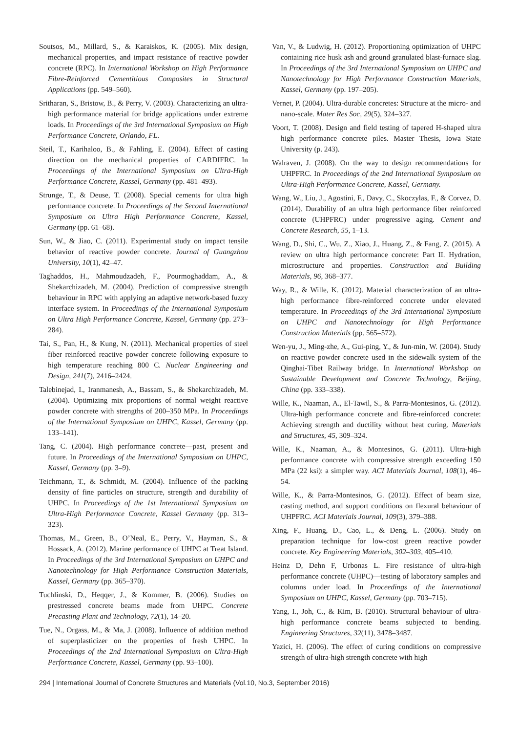Soutsos, M., Millard, S., & Karaiskos, K. (2005). Mix design, mechanical properties, and impact resistance of reactive powder concrete (RPC). In International Workshop on High Performance Fibre-Reinforced Cementitious Composites in Structural Applications (pp. 549–560).
Sritharan, S., Bristow, B., & Perry, V. (2003). Characterizing an ultra-high performance material for bridge applications under extreme loads. In Proceedings of the 3rd International Symposium on High Performance Concrete, Orlando, FL.
Steil, T., Karihaloo, B., & Fahling, E. (2004). Effect of casting direction on the mechanical properties of CARDIFRC. In Proceedings of the International Symposium on Ultra-High Performance Concrete, Kassel, Germany (pp. 481–493).
Strunge, T., & Deuse, T. (2008). Special cements for ultra high performance concrete. In Proceedings of the Second International Symposium on Ultra High Performance Concrete, Kassel, Germany (pp. 61–68).
Sun, W., & Jiao, C. (2011). Experimental study on impact tensile behavior of reactive powder concrete. Journal of Guangzhou University, 10(1), 42–47.
Taghaddos, H., Mahmoudzadeh, F., Pourmoghaddam, A., & Shekarchizadeh, M. (2004). Prediction of compressive strength behaviour in RPC with applying an adaptive network-based fuzzy interface system. In Proceedings of the International Symposium on Ultra High Performance Concrete, Kassel, Germany (pp. 273–284).
Tai, S., Pan, H., & Kung, N. (2011). Mechanical properties of steel fiber reinforced reactive powder concrete following exposure to high temperature reaching 800 C. Nuclear Engineering and Design, 241(7), 2416–2424.
Talebinejad, I., Iranmanesh, A., Bassam, S., & Shekarchizadeh, M. (2004). Optimizing mix proportions of normal weight reactive powder concrete with strengths of 200–350 MPa. In Proceedings of the International Symposium on UHPC, Kassel, Germany (pp. 133–141).
Tang, C. (2004). High performance concrete—past, present and future. In Proceedings of the International Symposium on UHPC, Kassel, Germany (pp. 3–9).
Teichmann, T., & Schmidt, M. (2004). Influence of the packing density of fine particles on structure, strength and durability of UHPC. In Proceedings of the 1st International Symposium on Ultra-High Performance Concrete, Kassel Germany (pp. 313–323).
Thomas, M., Green, B., O’Neal, E., Perry, V., Hayman, S., & Hossack, A. (2012). Marine performance of UHPC at Treat Island. In Proceedings of the 3rd International Symposium on UHPC and Nanotechnology for High Performance Construction Materials, Kassel, Germany (pp. 365–370).
Tuchlinski, D., Heqqer, J., & Kommer, B. (2006). Studies on prestressed concrete beams made from UHPC. Concrete Precasting Plant and Technology, 72(1), 14–20.
Tue, N., Orgass, M., & Ma, J. (2008). Influence of addition method of superplasticizer on the properties of fresh UHPC. In Proceedings of the 2nd International Symposium on Ultra-High Performance Concrete, Kassel, Germany (pp. 93–100).
Van, V., & Ludwig, H. (2012). Proportioning optimization of UHPC containing rice husk ash and ground granulated blast-furnace slag. In Proceedings of the 3rd International Symposium on UHPC and Nanotechnology for High Performance Construction Materials, Kassel, Germany (pp. 197–205).
Vernet, P. (2004). Ultra-durable concretes: Structure at the micro- and nano-scale. Mater Res Soc, 29(5), 324–327.
Voort, T. (2008). Design and field testing of tapered H-shaped ultra high performance concrete piles. Master Thesis, Iowa State University (p. 243).
Walraven, J. (2008). On the way to design recommendations for UHPFRC. In Proceedings of the 2nd International Symposium on Ultra-High Performance Concrete, Kassel, Germany.
Wang, W., Liu, J., Agostini, F., Davy, C., Skoczylas, F., & Corvez, D. (2014). Durability of an ultra high performance fiber reinforced concrete (UHPFRC) under progressive aging. Cement and Concrete Research, 55, 1–13.
Wang, D., Shi, C., Wu, Z., Xiao, J., Huang, Z., & Fang, Z. (2015). A review on ultra high performance concrete: Part II. Hydration, microstructure and properties. Construction and Building Materials, 96, 368–377.
Way, R., & Wille, K. (2012). Material characterization of an ultra-high performance fibre-reinforced concrete under elevated temperature. In Proceedings of the 3rd International Symposium on UHPC and Nanotechnology for High Performance Construction Materials (pp. 565–572).
Wen-yu, J., Ming-zhe, A., Gui-ping, Y., & Jun-min, W. (2004). Study on reactive powder concrete used in the sidewalk system of the Qinghai-Tibet Railway bridge. In International Workshop on Sustainable Development and Concrete Technology, Beijing, China (pp. 333–338).
Wille, K., Naaman, A., El-Tawil, S., & Parra-Montesinos, G. (2012). Ultra-high performance concrete and fibre-reinforced concrete: Achieving strength and ductility without heat curing. Materials and Structures, 45, 309–324.
Wille, K., Naaman, A., & Montesinos, G. (2011). Ultra-high performance concrete with compressive strength exceeding 150 MPa (22 ksi): a simpler way. ACI Materials Journal, 108(1), 46–54.
Wille, K., & Parra-Montesinos, G. (2012). Effect of beam size, casting method, and support conditions on flexural behaviour of UHPFRC. ACI Materials Journal, 109(3), 379–388.
Xing, F., Huang, D., Cao, L., & Deng, L. (2006). Study on preparation technique for low-cost green reactive powder concrete. Key Engineering Materials, 302–303, 405–410.
Heinz D, Dehn F, Urbonas L. Fire resistance of ultra-high performance concrete (UHPC)—testing of laboratory samples and columns under load. In Proceedings of the International Symposium on UHPC, Kassel, Germany (pp. 703–715).
Yang, I., Joh, C., & Kim, B. (2010). Structural behaviour of ultra-high performance concrete beams subjected to bending. Engineering Structures, 32(11), 3478–3487.
Yazici, H. (2006). The effect of curing conditions on compressive strength of ultra-high strength concrete with high
294 | International Journal of Concrete Structures and Materials (Vol.10, No.3, September 2016)